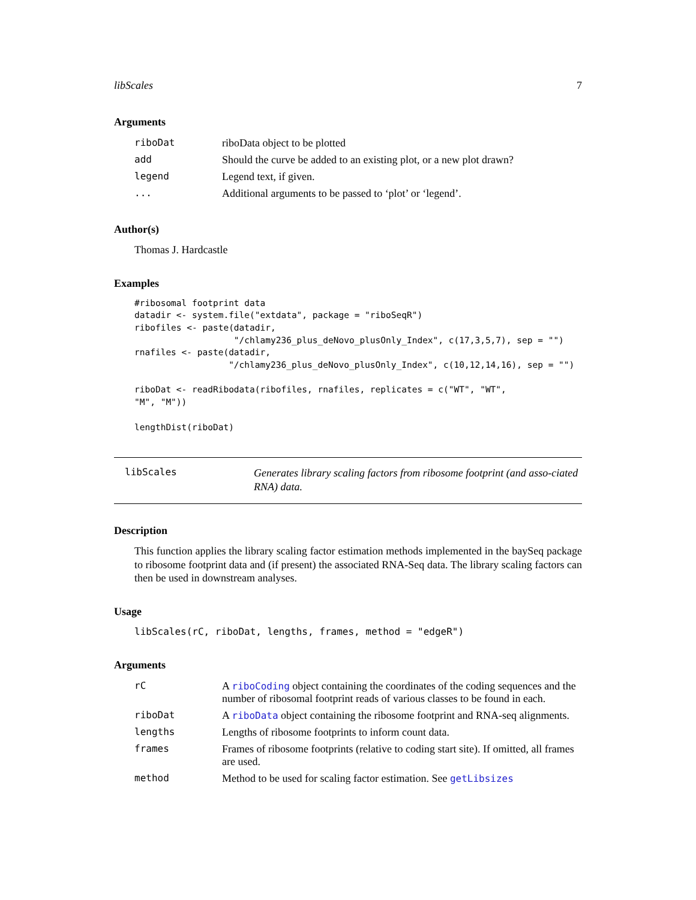libScales 7
Arguments
| riboDat | riboData object to be plotted |
| add | Should the curve be added to an existing plot, or a new plot drawn? |
| legend | Legend text, if given. |
| ... | Additional arguments to be passed to ‘plot’ or ‘legend’. |
Author(s)
Thomas J. Hardcastle
Examples
#ribosomal footprint data
datadir <- system.file("extdata", package = "riboSeqR")
ribofiles <- paste(datadir,
                   "/chlamy236_plus_deNovo_plusOnly_Index", c(17,3,5,7), sep = "")
rnafiles <- paste(datadir,
                  "/chlamy236_plus_deNovo_plusOnly_Index", c(10,12,14,16), sep = "")

riboDat <- readRibodata(ribofiles, rnafiles, replicates = c("WT", "WT",
"M", "M"))

lengthDist(riboDat)
libScales
Generates library scaling factors from ribosome footprint (and asso-ciated RNA) data.
Description
This function applies the library scaling factor estimation methods implemented in the baySeq package to ribosome footprint data and (if present) the associated RNA-Seq data. The library scaling factors can then be used in downstream analyses.
Usage
libScales(rC, riboDat, lengths, frames, method = "edgeR")
Arguments
| rC | A riboCoding object containing the coordinates of the coding sequences and the number of ribosomal footprint reads of various classes to be found in each. |
| riboDat | A riboData object containing the ribosome footprint and RNA-seq alignments. |
| lengths | Lengths of ribosome footprints to inform count data. |
| frames | Frames of ribosome footprints (relative to coding start site). If omitted, all frames are used. |
| method | Method to be used for scaling factor estimation. See getLibsizes |